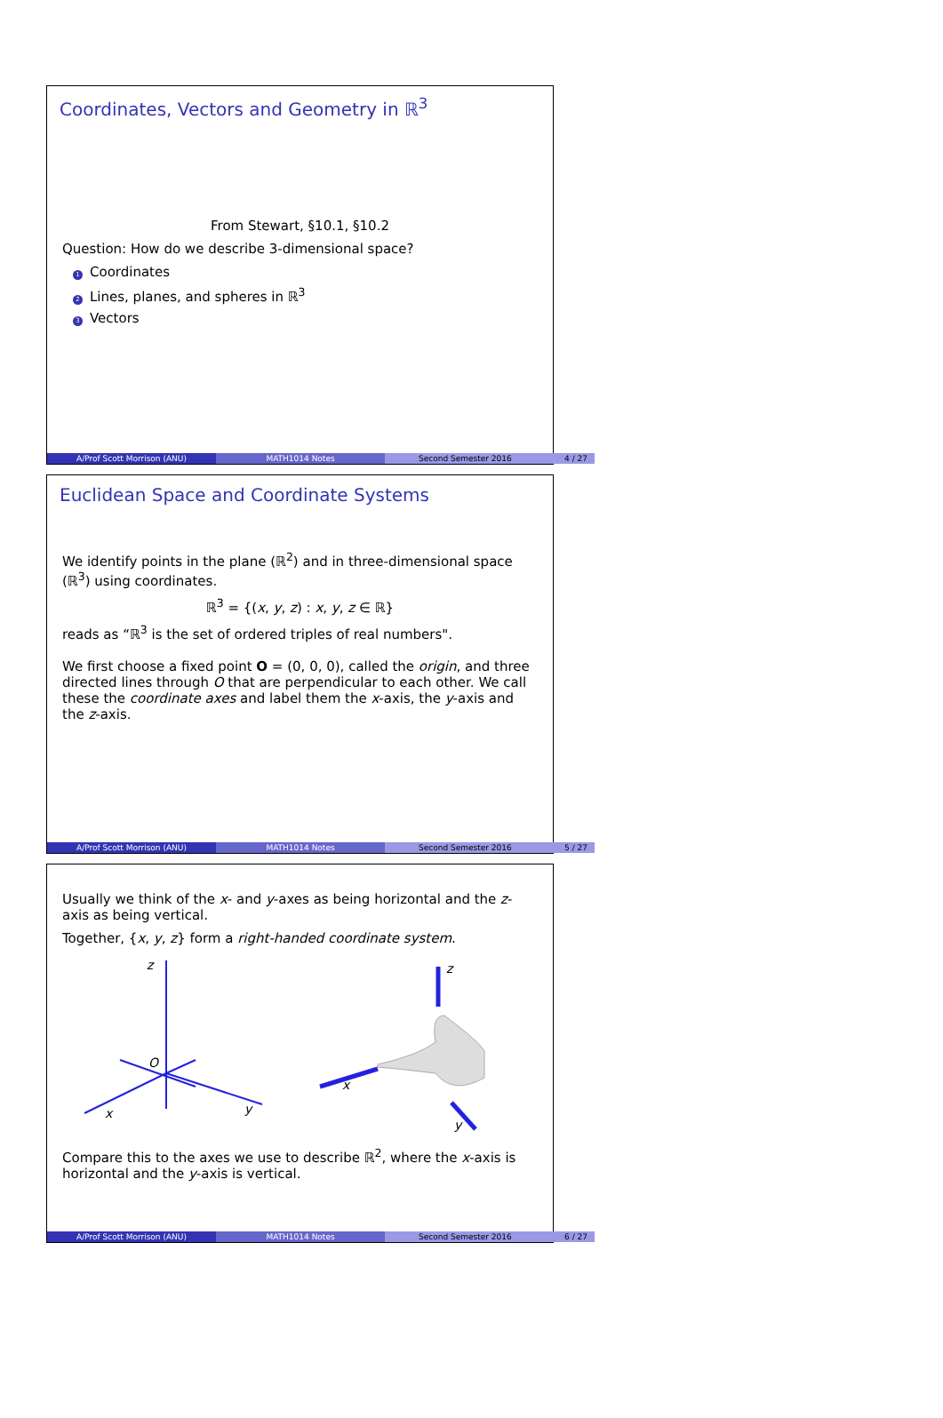Coordinates, Vectors and Geometry in ℝ<sup>3</sup>
From Stewart, §10.1, §10.2
Question: How do we describe 3-dimensional space?
1 Coordinates
2 Lines, planes, and spheres in ℝ<sup>3</sup>
3 Vectors
A/Prof Scott Morrison (ANU) MATH1014 Notes Second Semester 2016 4 / 27
Euclidean Space and Coordinate Systems
We identify points in the plane (ℝ<sup>2</sup>) and in three-dimensional space (ℝ<sup>3</sup>) using coordinates.
ℝ<sup>3</sup> = {(x, y, z) : x, y, z ∈ ℝ}
reads as “ℝ<sup>3</sup> is the set of ordered triples of real numbers".
We first choose a fixed point O = (0, 0, 0), called the origin, and three directed lines through O that are perpendicular to each other. We call these the coordinate axes and label them the x-axis, the y-axis and the z-axis.
A/Prof Scott Morrison (ANU) MATH1014 Notes Second Semester 2016 5 / 27
Usually we think of the x- and y-axes as being horizontal and the z-axis as being vertical.
Together, {x, y, z} form a right-handed coordinate system.
z
O
x
y
z
x
y
Compare this to the axes we use to describe ℝ<sup>2</sup>, where the x-axis is horizontal and the y-axis is vertical.
A/Prof Scott Morrison (ANU) MATH1014 Notes Second Semester 2016 6 / 27